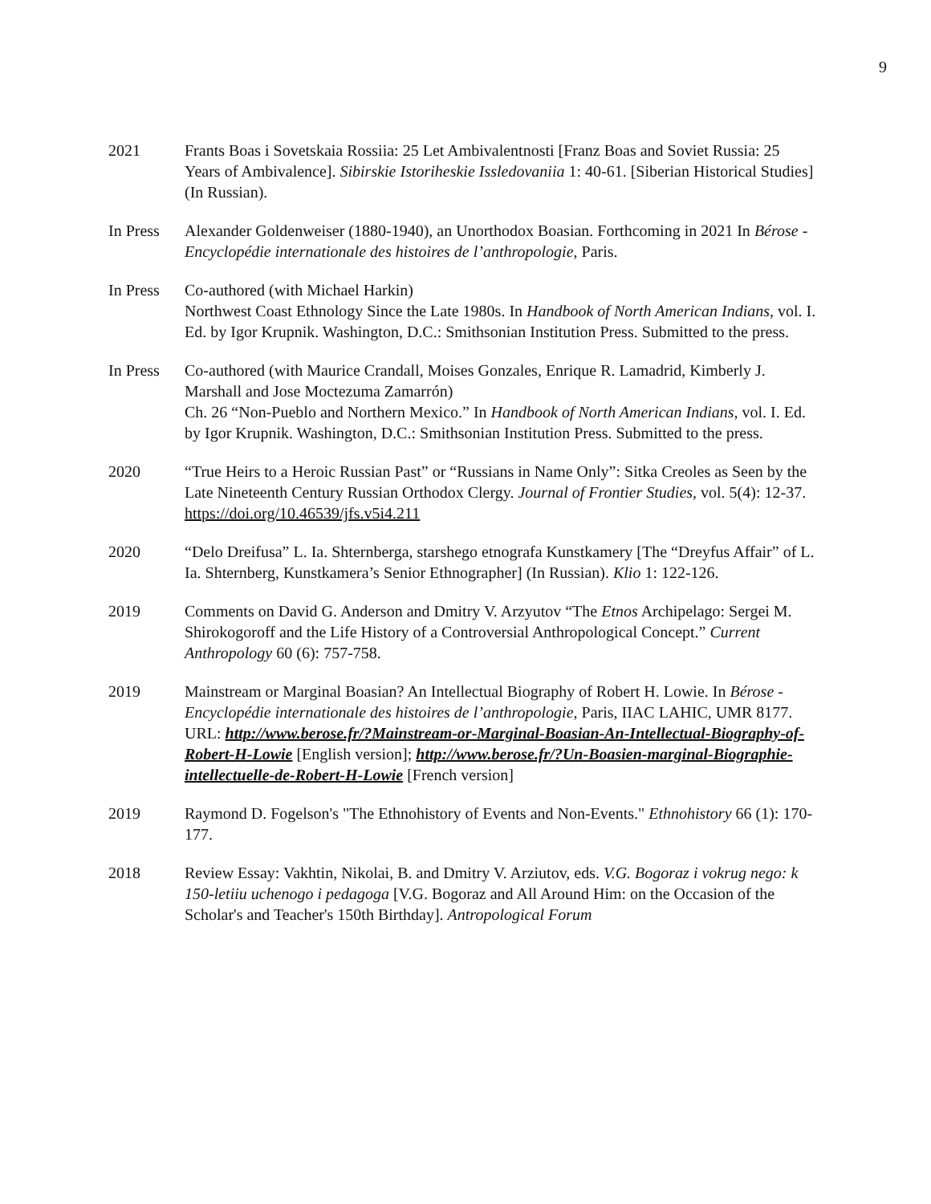9
2021 Frants Boas i Sovetskaia Rossiia: 25 Let Ambivalentnosti [Franz Boas and Soviet Russia: 25 Years of Ambivalence]. Sibirskie Istoriheskie Issledovaniia 1: 40-61. [Siberian Historical Studies] (In Russian).
In Press
Alexander Goldenweiser (1880-1940), an Unorthodox Boasian. Forthcoming in 2021 In Bérose - Encyclopédie internationale des histoires de l’anthropologie, Paris.
In Press
Co-authored (with Michael Harkin)
Northwest Coast Ethnology Since the Late 1980s. In Handbook of North American Indians, vol. I. Ed. by Igor Krupnik. Washington, D.C.: Smithsonian Institution Press. Submitted to the press.
In Press
Co-authored (with Maurice Crandall, Moises Gonzales, Enrique R. Lamadrid, Kimberly J. Marshall and Jose Moctezuma Zamarrón)
Ch. 26 “Non-Pueblo and Northern Mexico.” In Handbook of North American Indians, vol. I. Ed. by Igor Krupnik. Washington, D.C.: Smithsonian Institution Press. Submitted to the press.
2020 “True Heirs to a Heroic Russian Past” or “Russians in Name Only”: Sitka Creoles as Seen by the Late Nineteenth Century Russian Orthodox Clergy. Journal of Frontier Studies, vol. 5(4): 12-37.
https://doi.org/10.46539/jfs.v5i4.211
2020 “Delo Dreifusa” L. Ia. Shternberga, starshego etnografa Kunstkamery [The “Dreyfus Affair” of L. Ia. Shternberg, Kunstkamera’s Senior Ethnographer] (In Russian). Klio 1: 122-126.
2019 Comments on David G. Anderson and Dmitry V. Arzyutov “The Etnos Archipelago: Sergei M. Shirokogoroff and the Life History of a Controversial Anthropological Concept.” Current Anthropology 60 (6): 757-758.
2019 Mainstream or Marginal Boasian? An Intellectual Biography of Robert H. Lowie. In Bérose - Encyclopédie internationale des histoires de l’anthropologie, Paris, IIAC LAHIC, UMR 8177. URL: http://www.berose.fr/?Mainstream-or-Marginal-Boasian-An-Intellectual-Biography-of-Robert-H-Lowie [English version]; http://www.berose.fr/?Un-Boasien-marginal-Biographie-intellectuelle-de-Robert-H-Lowie [French version]
2019 Raymond D. Fogelson's "The Ethnohistory of Events and Non-Events." Ethnohistory 66 (1): 170-177.
2018 Review Essay: Vakhtin, Nikolai, B. and Dmitry V. Arziutov, eds. V.G. Bogoraz i vokrug nego: k 150-letiiu uchenogo i pedagoga [V.G. Bogoraz and All Around Him: on the Occasion of the Scholar's and Teacher's 150th Birthday]. Antropological Forum